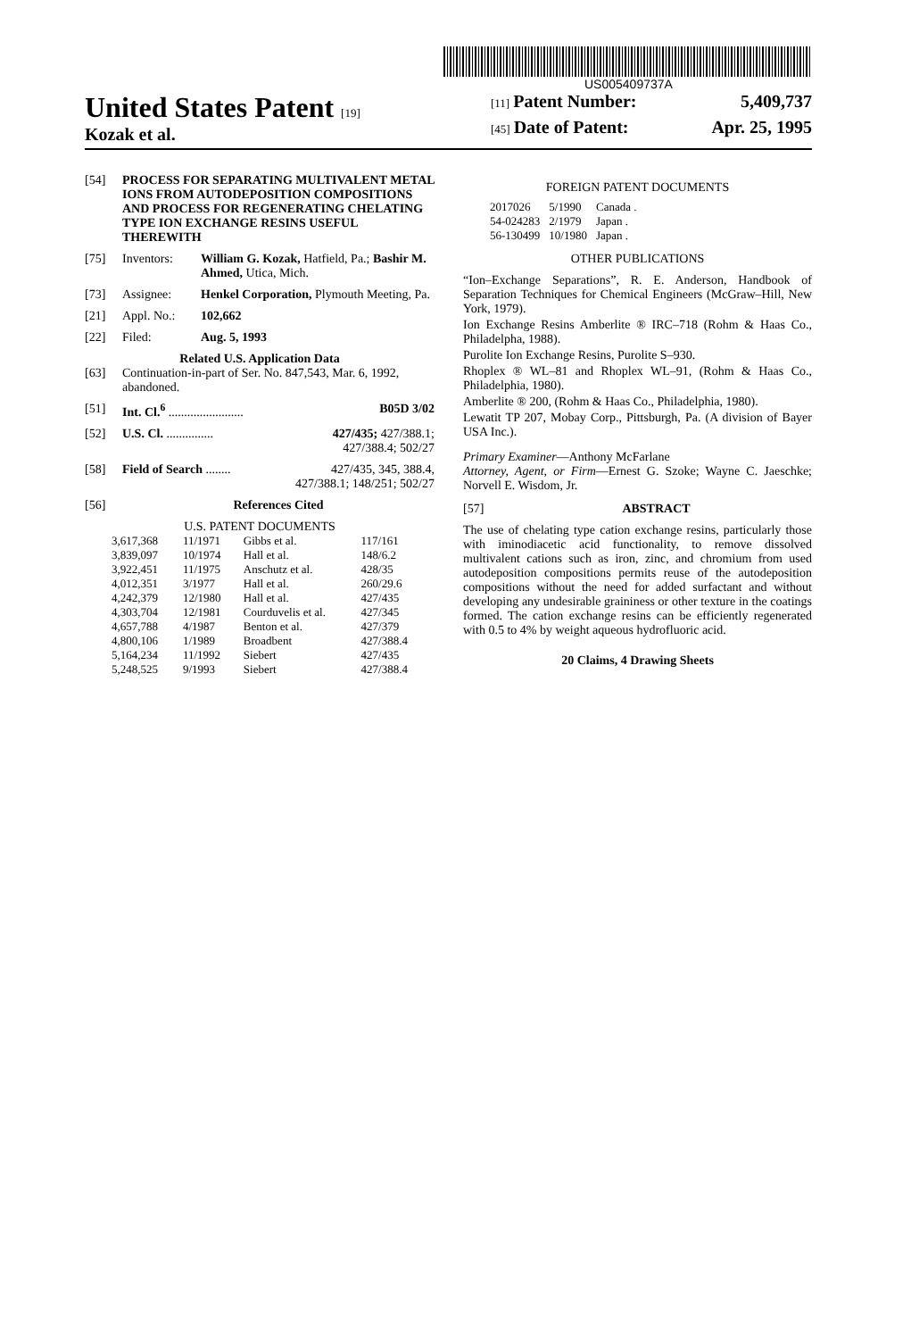US005409737A
United States Patent [19]
Kozak et al.
[11] Patent Number: 5,409,737
[45] Date of Patent: Apr. 25, 1995
[54] PROCESS FOR SEPARATING MULTIVALENT METAL IONS FROM AUTODEPOSITION COMPOSITIONS AND PROCESS FOR REGENERATING CHELATING TYPE ION EXCHANGE RESINS USEFUL THEREWITH
[75] Inventors: William G. Kozak, Hatfield, Pa.; Bashir M. Ahmed, Utica, Mich.
[73] Assignee: Henkel Corporation, Plymouth Meeting, Pa.
[21] Appl. No.: 102,662
[22] Filed: Aug. 5, 1993
Related U.S. Application Data
[63] Continuation-in-part of Ser. No. 847,543, Mar. 6, 1992, abandoned.
[51] Int. Cl.<sup>6</sup> ........................ B05D 3/02
[52] U.S. Cl. ............... 427/435; 427/388.1;
427/388.4; 502/27
[58] Field of Search ........ 427/435, 345, 388.4,
427/388.1; 148/251; 502/27
[56] References Cited
U.S. PATENT DOCUMENTS
| 3,617,368 | 11/1971 | Gibbs et al. | 117/161 |
| 3,839,097 | 10/1974 | Hall et al. | 148/6.2 |
| 3,922,451 | 11/1975 | Anschutz et al. | 428/35 |
| 4,012,351 | 3/1977 | Hall et al. | 260/29.6 |
| 4,242,379 | 12/1980 | Hall et al. | 427/435 |
| 4,303,704 | 12/1981 | Courduvelis et al. | 427/345 |
| 4,657,788 | 4/1987 | Benton et al. | 427/379 |
| 4,800,106 | 1/1989 | Broadbent | 427/388.4 |
| 5,164,234 | 11/1992 | Siebert | 427/435 |
| 5,248,525 | 9/1993 | Siebert | 427/388.4 |
FOREIGN PATENT DOCUMENTS
| 2017026 | 5/1990 | Canada . |
| 54-024283 | 2/1979 | Japan . |
| 56-130499 | 10/1980 | Japan . |
OTHER PUBLICATIONS
“Ion–Exchange Separations”, R. E. Anderson, Handbook of Separation Techniques for Chemical Engineers (McGraw–Hill, New York, 1979).
Ion Exchange Resins Amberlite ® IRC–718 (Rohm & Haas Co., Philadelpha, 1988).
Purolite Ion Exchange Resins, Purolite S–930.
Rhoplex ® WL–81 and Rhoplex WL–91, (Rohm & Haas Co., Philadelphia, 1980).
Amberlite ® 200, (Rohm & Haas Co., Philadelphia, 1980).
Lewatit TP 207, Mobay Corp., Pittsburgh, Pa. (A division of Bayer USA Inc.).
Primary Examiner—Anthony McFarlane
Attorney, Agent, or Firm—Ernest G. Szoke; Wayne C. Jaeschke; Norvell E. Wisdom, Jr.
[57] ABSTRACT
The use of chelating type cation exchange resins, particularly those with iminodiacetic acid functionality, to remove dissolved multivalent cations such as iron, zinc, and chromium from used autodeposition compositions permits reuse of the autodeposition compositions without the need for added surfactant and without developing any undesirable graininess or other texture in the coatings formed. The cation exchange resins can be efficiently regenerated with 0.5 to 4% by weight aqueous hydrofluoric acid.
20 Claims, 4 Drawing Sheets